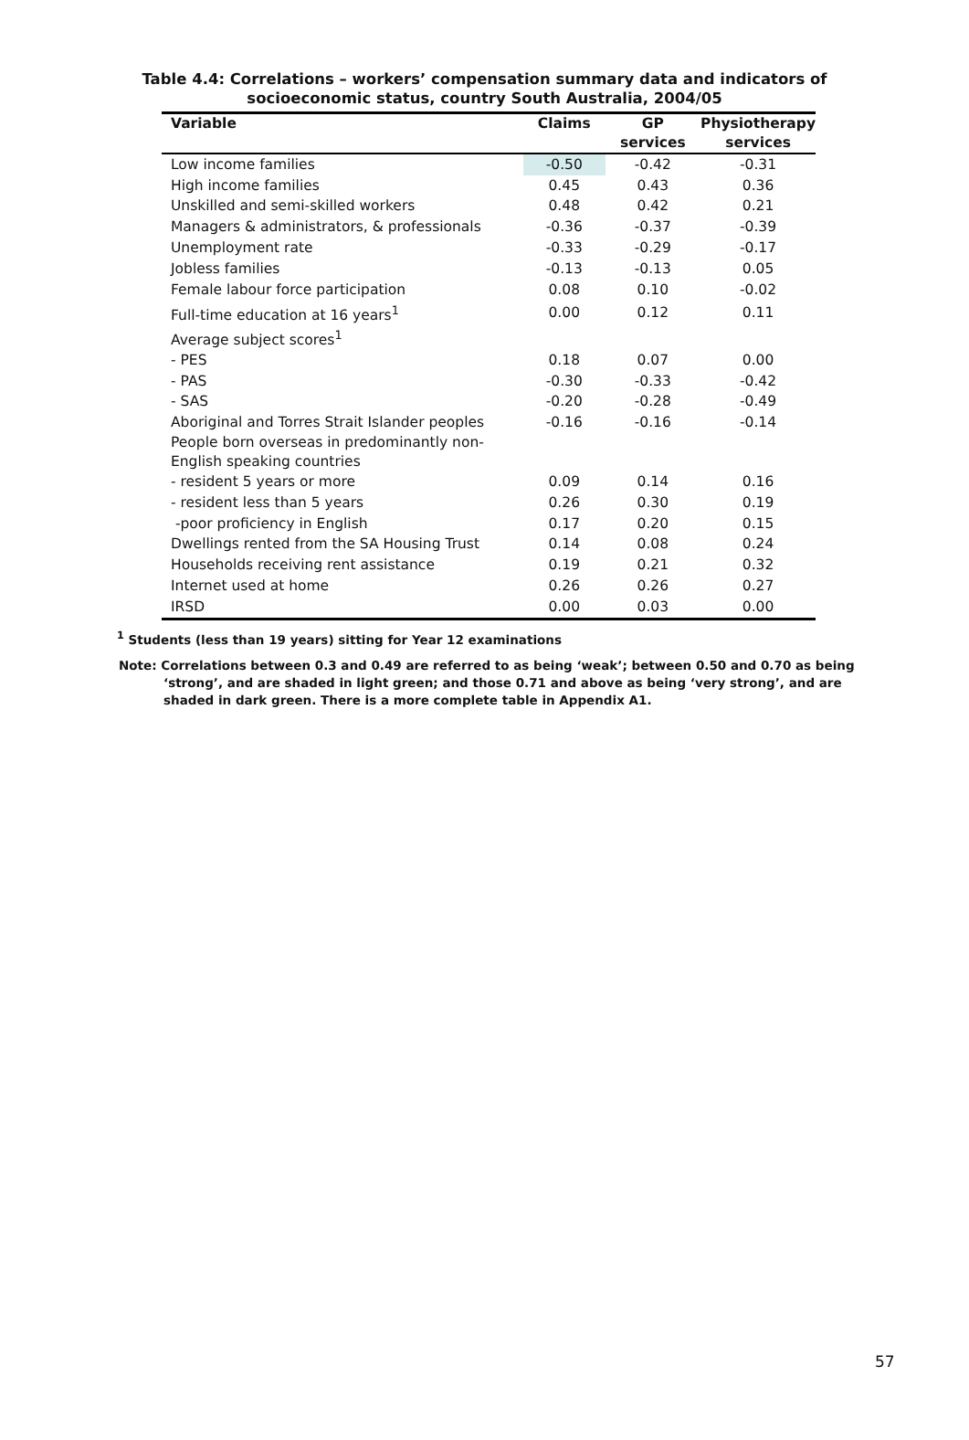Table 4.4: Correlations – workers’ compensation summary data and indicators of
socioeconomic status, country South Australia, 2004/05
| Variable | Claims | GP services | Physiotherapy services |
| --- | --- | --- | --- |
| Low income families | -0.50 | -0.42 | -0.31 |
| High income families | 0.45 | 0.43 | 0.36 |
| Unskilled and semi-skilled workers | 0.48 | 0.42 | 0.21 |
| Managers & administrators, & professionals | -0.36 | -0.37 | -0.39 |
| Unemployment rate | -0.33 | -0.29 | -0.17 |
| Jobless families | -0.13 | -0.13 | 0.05 |
| Female labour force participation | 0.08 | 0.10 | -0.02 |
| Full-time education at 16 years<sup>1</sup> | 0.00 | 0.12 | 0.11 |
| Average subject scores<sup>1</sup> | | | |
| - PES | 0.18 | 0.07 | 0.00 |
| - PAS | -0.30 | -0.33 | -0.42 |
| - SAS | -0.20 | -0.28 | -0.49 |
| Aboriginal and Torres Strait Islander peoples | -0.16 | -0.16 | -0.14 |
| People born overseas in predominantly non- English speaking countries | | | |
| - resident 5 years or more | 0.09 | 0.14 | 0.16 |
| - resident less than 5 years | 0.26 | 0.30 | 0.19 |
| -poor proficiency in English | 0.17 | 0.20 | 0.15 |
| Dwellings rented from the SA Housing Trust | 0.14 | 0.08 | 0.24 |
| Households receiving rent assistance | 0.19 | 0.21 | 0.32 |
| Internet used at home | 0.26 | 0.26 | 0.27 |
| IRSD | 0.00 | 0.03 | 0.00 |
<sup>1</sup> Students (less than 19 years) sitting for Year 12 examinations
Note: Correlations between 0.3 and 0.49 are referred to as being ‘weak’; between 0.50 and 0.70 as being ‘strong’, and are shaded in light green; and those 0.71 and above as being ‘very strong’, and are shaded in dark green. There is a more complete table in Appendix A1.
57